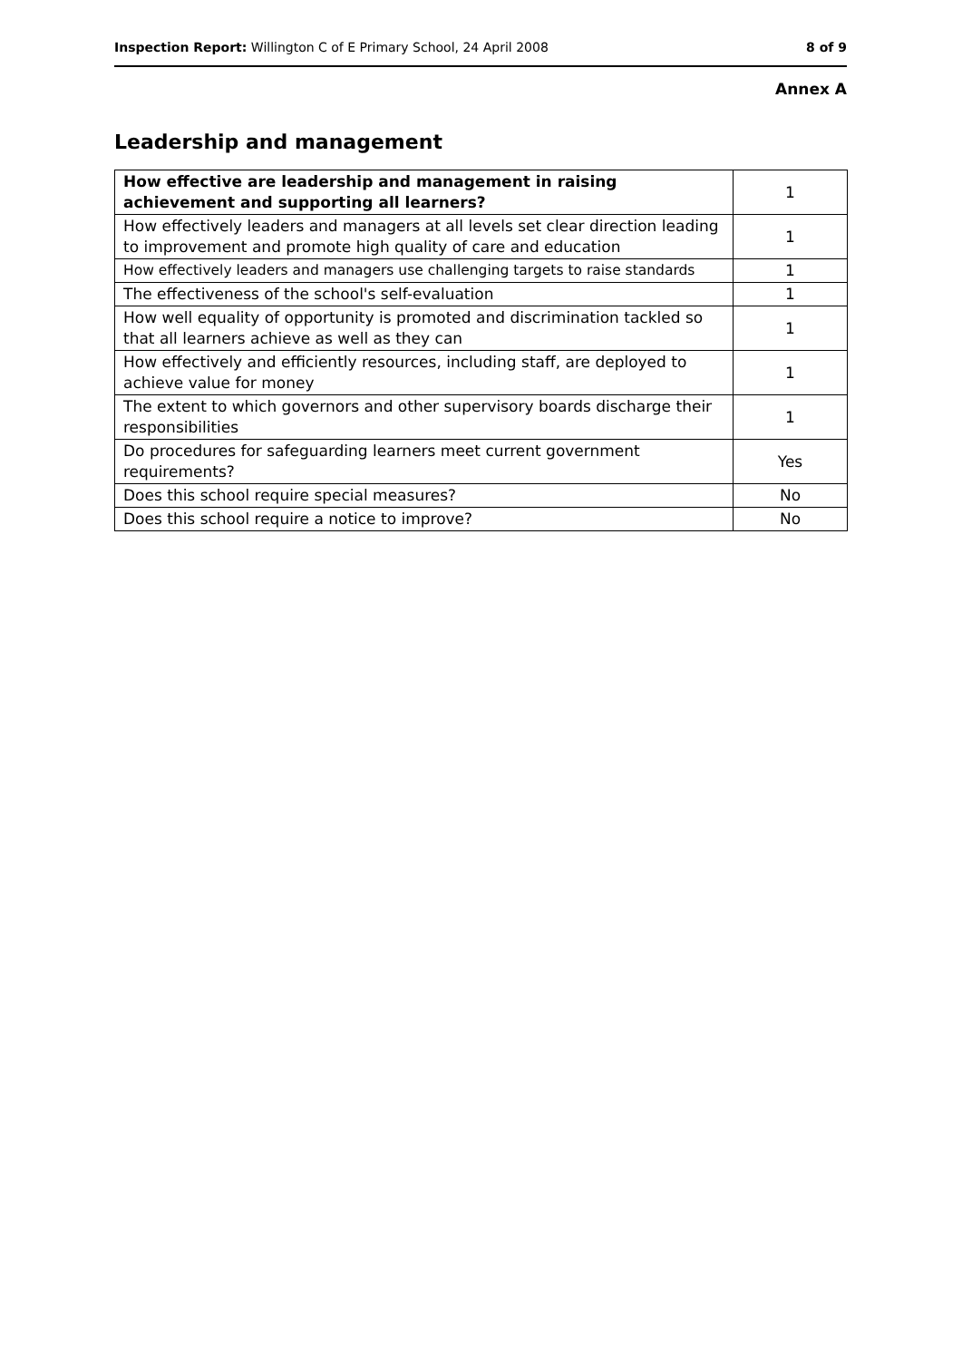Inspection Report: Willington C of E Primary School, 24 April 2008 8 of 9
Annex A
Leadership and management
| How effective are leadership and management in raising achievement and supporting all learners? | 1 |
| --- | --- |
| How effectively leaders and managers at all levels set clear direction leading to improvement and promote high quality of care and education | 1 |
| How effectively leaders and managers use challenging targets to raise standards | 1 |
| The effectiveness of the school's self-evaluation | 1 |
| How well equality of opportunity is promoted and discrimination tackled so that all learners achieve as well as they can | 1 |
| How effectively and efficiently resources, including staff, are deployed to achieve value for money | 1 |
| The extent to which governors and other supervisory boards discharge their responsibilities | 1 |
| Do procedures for safeguarding learners meet current government requirements? | Yes |
| Does this school require special measures? | No |
| Does this school require a notice to improve? | No |